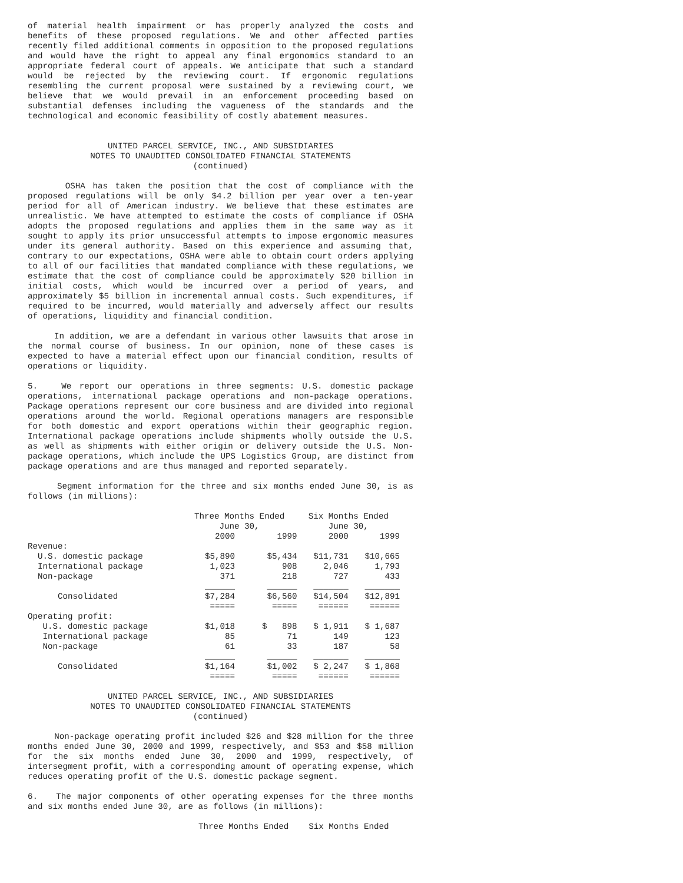of material health impairment or has properly analyzed the costs and benefits of these proposed regulations. We and other affected parties recently filed additional comments in opposition to the proposed regulations and would have the right to appeal any final ergonomics standard to an appropriate federal court of appeals. We anticipate that such a standard would be rejected by the reviewing court. If ergonomic regulations resembling the current proposal were sustained by a reviewing court, we believe that we would prevail in an enforcement proceeding based on substantial defenses including the vagueness of the standards and the technological and economic feasibility of costly abatement measures.
UNITED PARCEL SERVICE, INC., AND SUBSIDIARIES
NOTES TO UNAUDITED CONSOLIDATED FINANCIAL STATEMENTS
(continued)
OSHA has taken the position that the cost of compliance with the proposed regulations will be only $4.2 billion per year over a ten-year period for all of American industry. We believe that these estimates are unrealistic. We have attempted to estimate the costs of compliance if OSHA adopts the proposed regulations and applies them in the same way as it sought to apply its prior unsuccessful attempts to impose ergonomic measures under its general authority. Based on this experience and assuming that, contrary to our expectations, OSHA were able to obtain court orders applying to all of our facilities that mandated compliance with these regulations, we estimate that the cost of compliance could be approximately $20 billion in initial costs, which would be incurred over a period of years, and approximately $5 billion in incremental annual costs. Such expenditures, if required to be incurred, would materially and adversely affect our results of operations, liquidity and financial condition.
In addition, we are a defendant in various other lawsuits that arose in the normal course of business. In our opinion, none of these cases is expected to have a material effect upon our financial condition, results of operations or liquidity.
5. We report our operations in three segments: U.S. domestic package operations, international package operations and non-package operations. Package operations represent our core business and are divided into regional operations around the world. Regional operations managers are responsible for both domestic and export operations within their geographic region. International package operations include shipments wholly outside the U.S. as well as shipments with either origin or delivery outside the U.S. Non-package operations, which include the UPS Logistics Group, are distinct from package operations and are thus managed and reported separately.
Segment information for the three and six months ended June 30, is as follows (in millions):
| | Three Months Ended June 30, | | Six Months Ended June 30, | |
| --- | --- | --- | --- | --- |
| | 2000 | 1999 | 2000 | 1999 |
| Revenue: | | | | |
| U.S. domestic package | $5,890 | $5,434 | $11,731 | $10,665 |
| International package | 1,023 | 908 | 2,046 | 1,793 |
| Non-package | 371 | 218 | 727 | 433 |
| | ______ | ______ | _______ | _______ |
| Consolidated | $7,284 | $6,560 | $14,504 | $12,891 |
| | ===== | ===== | ====== | ====== |
| Operating profit: | | | | |
| U.S. domestic package | $1,018 | $ 898 | $ 1,911 | $ 1,687 |
| International package | 85 | 71 | 149 | 123 |
| Non-package | 61 | 33 | 187 | 58 |
| | ______ | ______ | _______ | _______ |
| Consolidated | $1,164 | $1,002 | $ 2,247 | $ 1,868 |
| | ===== | ===== | ====== | ====== |
UNITED PARCEL SERVICE, INC., AND SUBSIDIARIES
NOTES TO UNAUDITED CONSOLIDATED FINANCIAL STATEMENTS
(continued)
Non-package operating profit included $26 and $28 million for the three months ended June 30, 2000 and 1999, respectively, and $53 and $58 million for the six months ended June 30, 2000 and 1999, respectively, of intersegment profit, with a corresponding amount of operating expense, which reduces operating profit of the U.S. domestic package segment.
6. The major components of other operating expenses for the three months and six months ended June 30, are as follows (in millions):
Three Months Ended Six Months Ended